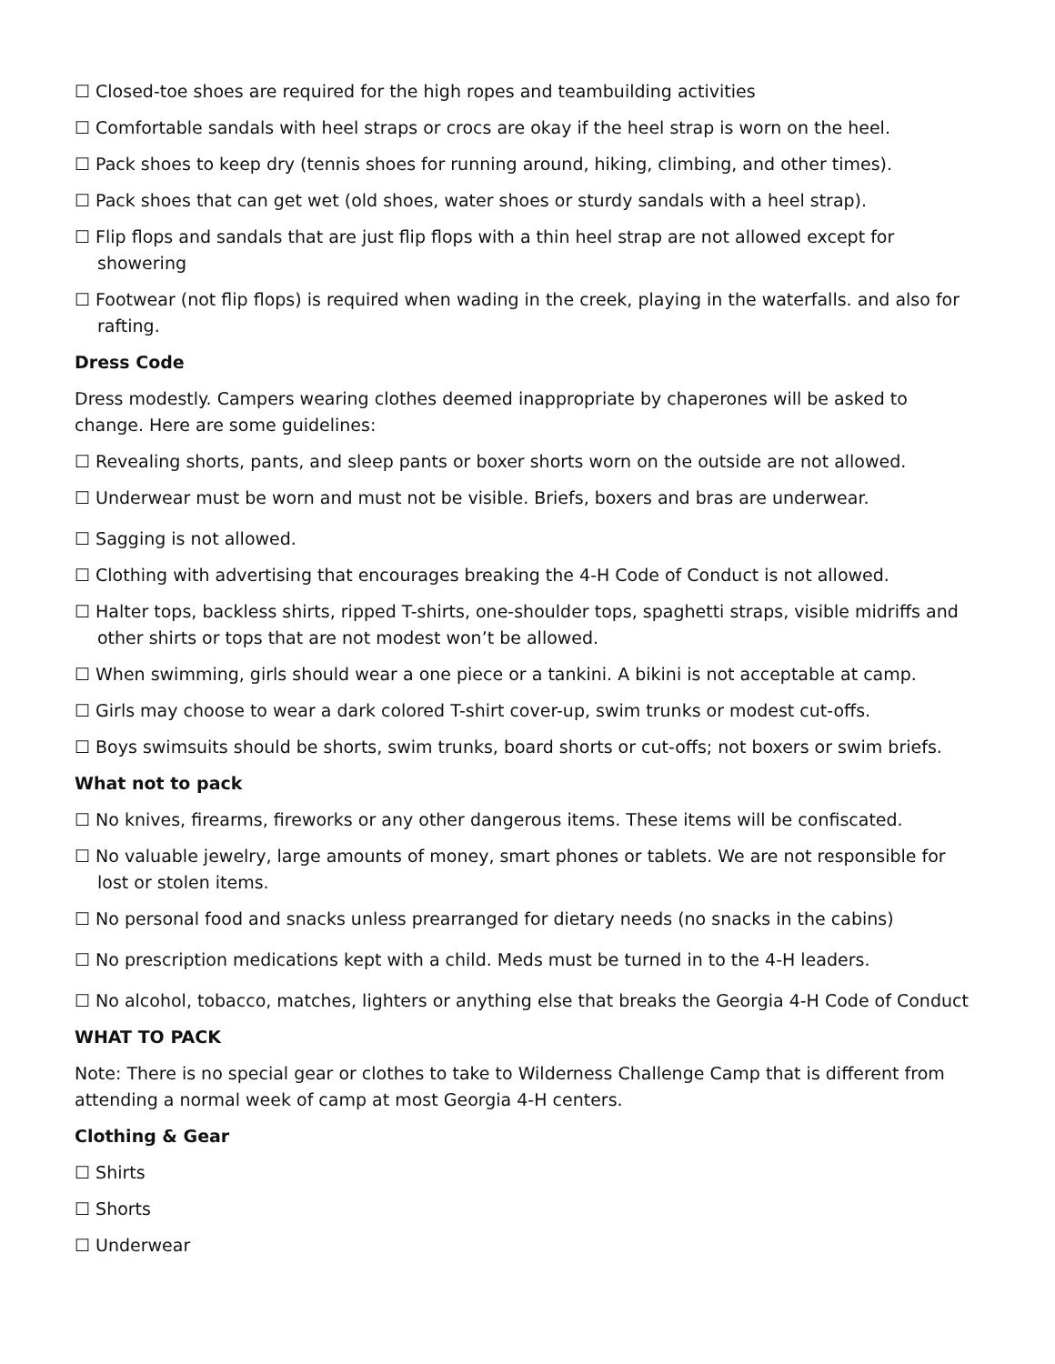☐ Closed-toe shoes are required for the high ropes and teambuilding activities
☐ Comfortable sandals with heel straps or crocs are okay if the heel strap is worn on the heel.
☐ Pack shoes to keep dry (tennis shoes for running around, hiking, climbing, and other times).
☐ Pack shoes that can get wet (old shoes, water shoes or sturdy sandals with a heel strap).
☐ Flip flops and sandals that are just flip flops with a thin heel strap are not allowed except for showering
☐ Footwear (not flip flops) is required when wading in the creek, playing in the waterfalls. and also for rafting.
Dress Code
Dress modestly. Campers wearing clothes deemed inappropriate by chaperones will be asked to change. Here are some guidelines:
☐ Revealing shorts, pants, and sleep pants or boxer shorts worn on the outside are not allowed.
☐ Underwear must be worn and must not be visible. Briefs, boxers and bras are underwear.
☐ Sagging is not allowed.
☐ Clothing with advertising that encourages breaking the 4-H Code of Conduct is not allowed.
☐ Halter tops, backless shirts, ripped T-shirts, one-shoulder tops, spaghetti straps, visible midriffs and other shirts or tops that are not modest won’t be allowed.
☐ When swimming, girls should wear a one piece or a tankini. A bikini is not acceptable at camp.
☐ Girls may choose to wear a dark colored T-shirt cover-up, swim trunks or modest cut-offs.
☐ Boys swimsuits should be shorts, swim trunks, board shorts or cut-offs; not boxers or swim briefs.
What not to pack
☐ No knives, firearms, fireworks or any other dangerous items. These items will be confiscated.
☐ No valuable jewelry, large amounts of money, smart phones or tablets. We are not responsible for lost or stolen items.
☐ No personal food and snacks unless prearranged for dietary needs (no snacks in the cabins)
☐ No prescription medications kept with a child. Meds must be turned in to the 4-H leaders.
☐ No alcohol, tobacco, matches, lighters or anything else that breaks the Georgia 4-H Code of Conduct
WHAT TO PACK
Note: There is no special gear or clothes to take to Wilderness Challenge Camp that is different from attending a normal week of camp at most Georgia 4-H centers.
Clothing & Gear
☐ Shirts
☐ Shorts
☐ Underwear